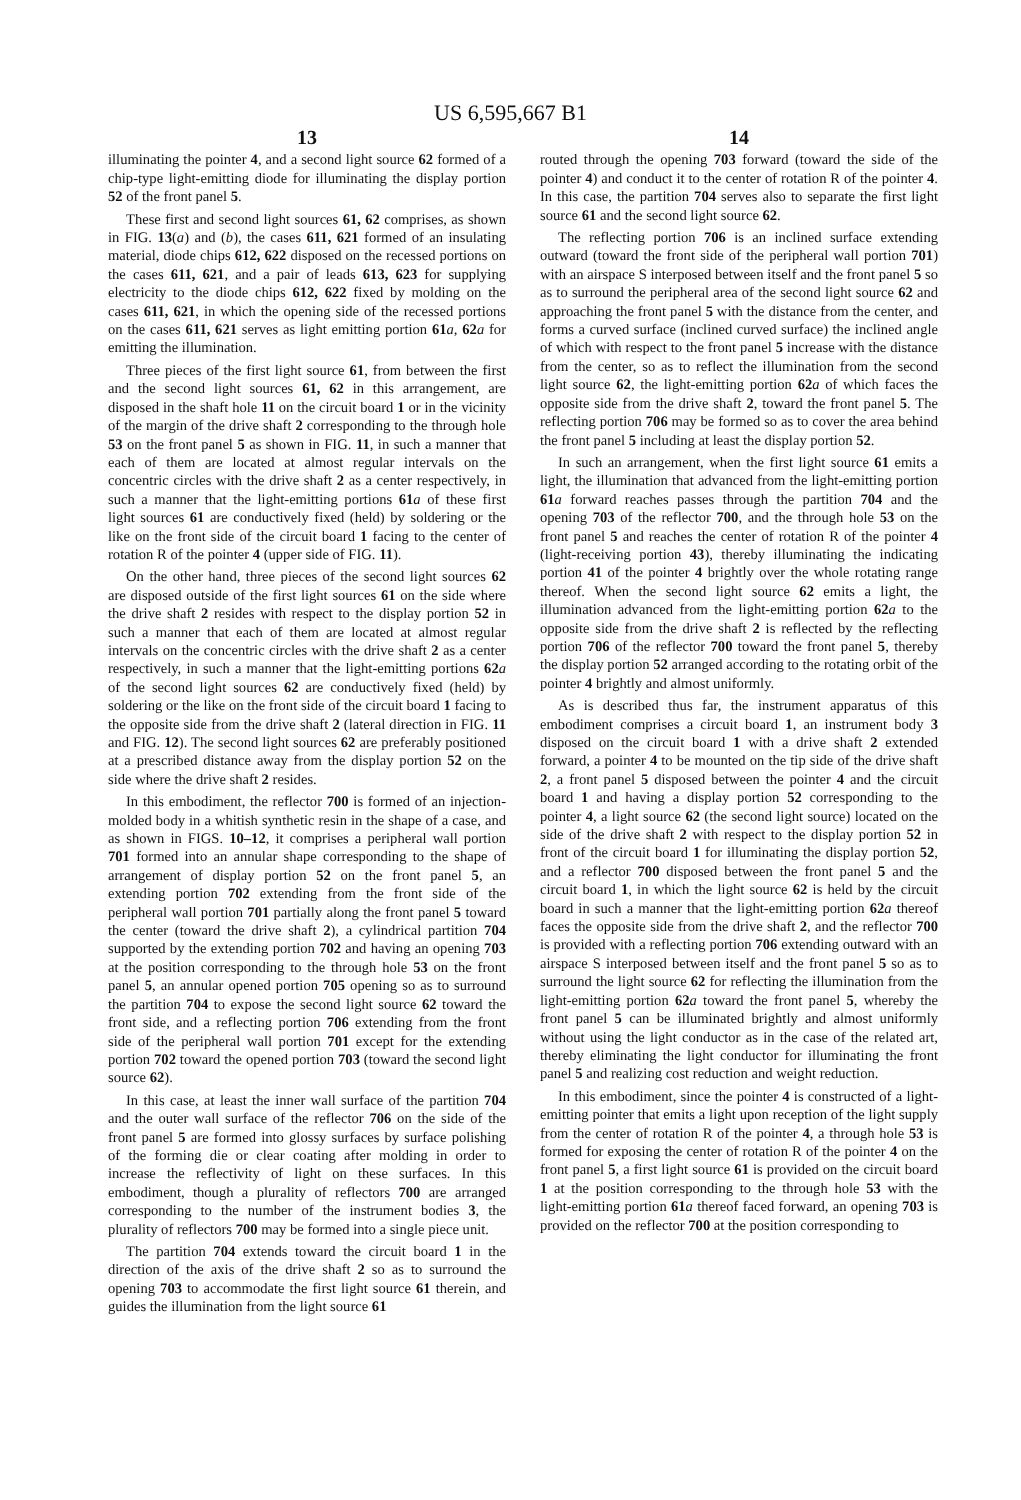US 6,595,667 B1
13
illuminating the pointer 4, and a second light source 62 formed of a chip-type light-emitting diode for illuminating the display portion 52 of the front panel 5.
These first and second light sources 61, 62 comprises, as shown in FIG. 13(a) and (b), the cases 611, 621 formed of an insulating material, diode chips 612, 622 disposed on the recessed portions on the cases 611, 621, and a pair of leads 613, 623 for supplying electricity to the diode chips 612, 622 fixed by molding on the cases 611, 621, in which the opening side of the recessed portions on the cases 611, 621 serves as light emitting portion 61 a, 62 a for emitting the illumination.
Three pieces of the first light source 61, from between the first and the second light sources 61, 62 in this arrangement, are disposed in the shaft hole 11 on the circuit board 1 or in the vicinity of the margin of the drive shaft 2 corresponding to the through hole 53 on the front panel 5 as shown in FIG. 11, in such a manner that each of them are located at almost regular intervals on the concentric circles with the drive shaft 2 as a center respectively, in such a manner that the light-emitting portions 61 a of these first light sources 61 are conductively fixed (held) by soldering or the like on the front side of the circuit board 1 facing to the center of rotation R of the pointer 4 (upper side of FIG. 11).
On the other hand, three pieces of the second light sources 62 are disposed outside of the first light sources 61 on the side where the drive shaft 2 resides with respect to the display portion 52 in such a manner that each of them are located at almost regular intervals on the concentric circles with the drive shaft 2 as a center respectively, in such a manner that the light-emitting portions 62 a of the second light sources 62 are conductively fixed (held) by soldering or the like on the front side of the circuit board 1 facing to the opposite side from the drive shaft 2 (lateral direction in FIG. 11 and FIG. 12). The second light sources 62 are preferably positioned at a prescribed distance away from the display portion 52 on the side where the drive shaft 2 resides.
In this embodiment, the reflector 700 is formed of an injection-molded body in a whitish synthetic resin in the shape of a case, and as shown in FIGS. 10–12, it comprises a peripheral wall portion 701 formed into an annular shape corresponding to the shape of arrangement of display portion 52 on the front panel 5, an extending portion 702 extending from the front side of the peripheral wall portion 701 partially along the front panel 5 toward the center (toward the drive shaft 2), a cylindrical partition 704 supported by the extending portion 702 and having an opening 703 at the position corresponding to the through hole 53 on the front panel 5, an annular opened portion 705 opening so as to surround the partition 704 to expose the second light source 62 toward the front side, and a reflecting portion 706 extending from the front side of the peripheral wall portion 701 except for the extending portion 702 toward the opened portion 703 (toward the second light source 62).
In this case, at least the inner wall surface of the partition 704 and the outer wall surface of the reflector 706 on the side of the front panel 5 are formed into glossy surfaces by surface polishing of the forming die or clear coating after molding in order to increase the reflectivity of light on these surfaces. In this embodiment, though a plurality of reflectors 700 are arranged corresponding to the number of the instrument bodies 3, the plurality of reflectors 700 may be formed into a single piece unit.
The partition 704 extends toward the circuit board 1 in the direction of the axis of the drive shaft 2 so as to surround the opening 703 to accommodate the first light source 61 therein, and guides the illumination from the light source 61
14
routed through the opening 703 forward (toward the side of the pointer 4) and conduct it to the center of rotation R of the pointer 4. In this case, the partition 704 serves also to separate the first light source 61 and the second light source 62.
The reflecting portion 706 is an inclined surface extending outward (toward the front side of the peripheral wall portion 701) with an airspace S interposed between itself and the front panel 5 so as to surround the peripheral area of the second light source 62 and approaching the front panel 5 with the distance from the center, and forms a curved surface (inclined curved surface) the inclined angle of which with respect to the front panel 5 increase with the distance from the center, so as to reflect the illumination from the second light source 62, the light-emitting portion 62 a of which faces the opposite side from the drive shaft 2, toward the front panel 5. The reflecting portion 706 may be formed so as to cover the area behind the front panel 5 including at least the display portion 52.
In such an arrangement, when the first light source 61 emits a light, the illumination that advanced from the light-emitting portion 61 a forward reaches passes through the partition 704 and the opening 703 of the reflector 700, and the through hole 53 on the front panel 5 and reaches the center of rotation R of the pointer 4 (light-receiving portion 43), thereby illuminating the indicating portion 41 of the pointer 4 brightly over the whole rotating range thereof. When the second light source 62 emits a light, the illumination advanced from the light-emitting portion 62 a to the opposite side from the drive shaft 2 is reflected by the reflecting portion 706 of the reflector 700 toward the front panel 5, thereby the display portion 52 arranged according to the rotating orbit of the pointer 4 brightly and almost uniformly.
As is described thus far, the instrument apparatus of this embodiment comprises a circuit board 1, an instrument body 3 disposed on the circuit board 1 with a drive shaft 2 extended forward, a pointer 4 to be mounted on the tip side of the drive shaft 2, a front panel 5 disposed between the pointer 4 and the circuit board 1 and having a display portion 52 corresponding to the pointer 4, a light source 62 (the second light source) located on the side of the drive shaft 2 with respect to the display portion 52 in front of the circuit board 1 for illuminating the display portion 52, and a reflector 700 disposed between the front panel 5 and the circuit board 1, in which the light source 62 is held by the circuit board in such a manner that the light-emitting portion 62 a thereof faces the opposite side from the drive shaft 2, and the reflector 700 is provided with a reflecting portion 706 extending outward with an airspace S interposed between itself and the front panel 5 so as to surround the light source 62 for reflecting the illumination from the light-emitting portion 62 a toward the front panel 5, whereby the front panel 5 can be illuminated brightly and almost uniformly without using the light conductor as in the case of the related art, thereby eliminating the light conductor for illuminating the front panel 5 and realizing cost reduction and weight reduction.
In this embodiment, since the pointer 4 is constructed of a light-emitting pointer that emits a light upon reception of the light supply from the center of rotation R of the pointer 4, a through hole 53 is formed for exposing the center of rotation R of the pointer 4 on the front panel 5, a first light source 61 is provided on the circuit board 1 at the position corresponding to the through hole 53 with the light-emitting portion 61 a thereof faced forward, an opening 703 is provided on the reflector 700 at the position corresponding to